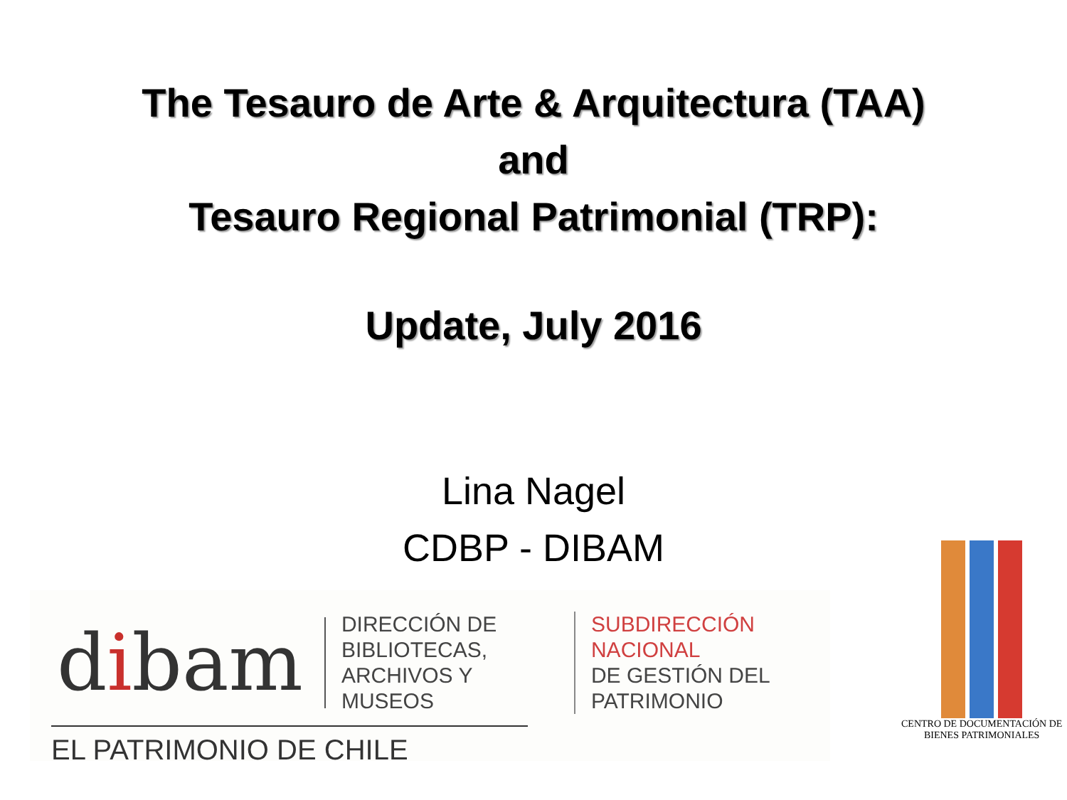The Tesauro de Arte & Arquitectura (TAA)
and
Tesauro Regional Patrimonial (TRP):
Update, July 2016
Lina Nagel
CDBP - DIBAM
dibam
DIRECCIÓN DE BIBLIOTECAS,
ARCHIVOS Y MUSEOS
SUBDIRECCIÓN NACIONAL
DE GESTIÓN DEL PATRIMONIO
EL PATRIMONIO DE CHILE
CENTRO DE DOCUMENTACIÓN DE
BIENES PATRIMONIALES